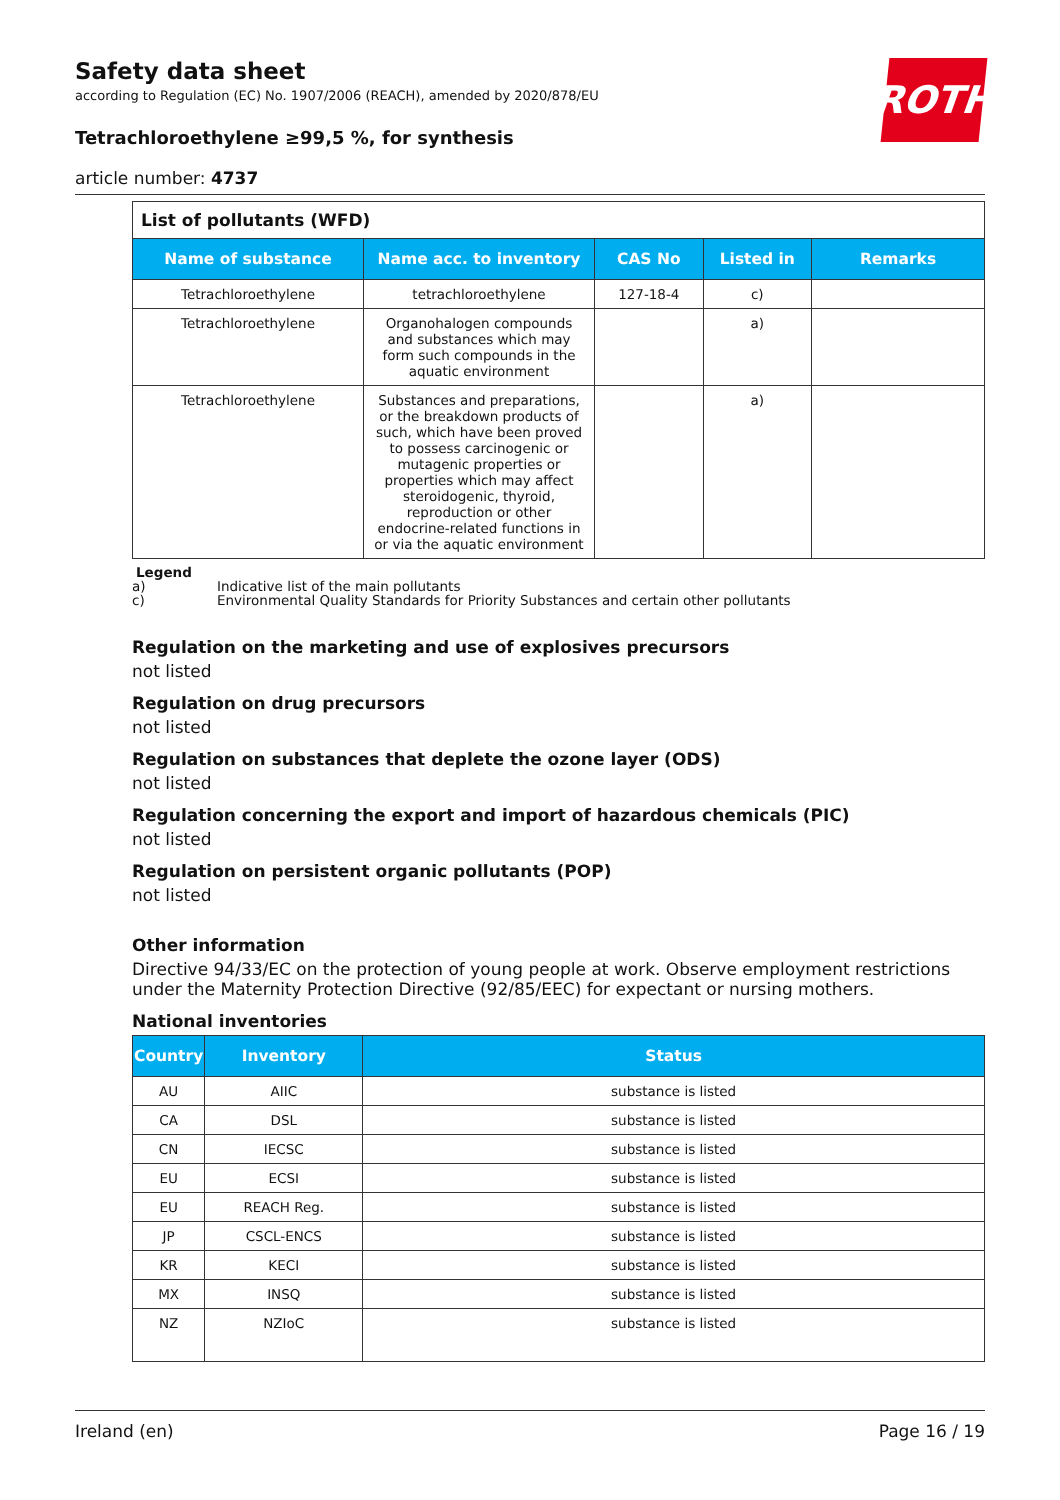ROTH
Safety data sheet
according to Regulation (EC) No. 1907/2006 (REACH), amended by 2020/878/EU
Tetrachloroethylene ≥99,5 %, for synthesis
article number: 4737
List of pollutants (WFD)
| Name of substance | Name acc. to inventory | CAS No | Listed in | Remarks |
| --- | --- | --- | --- | --- |
| Tetrachloroethylene | tetrachloroethylene | 127-18-4 | c) | |
| Tetrachloroethylene | Organohalogen compounds and substances which may form such compounds in the aquatic envir­onment | | a) | |
| Tetrachloroethylene | Substances and preparations, or the breakdown products of such, which have been proved to possess carcinogenic or mutagenic properties or properties which may affect steroidogenic, thyroid, reproduction or other endocrine-related functions in or via the aquatic environment | | a) | |
Legend
a) Indicative list of the main pollutants
c) Environmental Quality Standards for Priority Substances and certain other pollutants
Regulation on the marketing and use of explosives precursors
not listed
Regulation on drug precursors
not listed
Regulation on substances that deplete the ozone layer (ODS)
not listed
Regulation concerning the export and import of hazardous chemicals (PIC)
not listed
Regulation on persistent organic pollutants (POP)
not listed
Other information
Directive 94/33/EC on the protection of young people at work. Observe employment restrictions under the Maternity Protection Directive (92/85/EEC) for expectant or nursing mothers.
National inventories
| Country | Inventory | Status |
| --- | --- | --- |
| AU | AIIC | substance is listed |
| CA | DSL | substance is listed |
| CN | IECSC | substance is listed |
| EU | ECSI | substance is listed |
| EU | REACH Reg. | substance is listed |
| JP | CSCL-ENCS | substance is listed |
| KR | KECI | substance is listed |
| MX | INSQ | substance is listed |
| NZ | NZIoC | substance is listed |
Ireland (en) Page 16 / 19